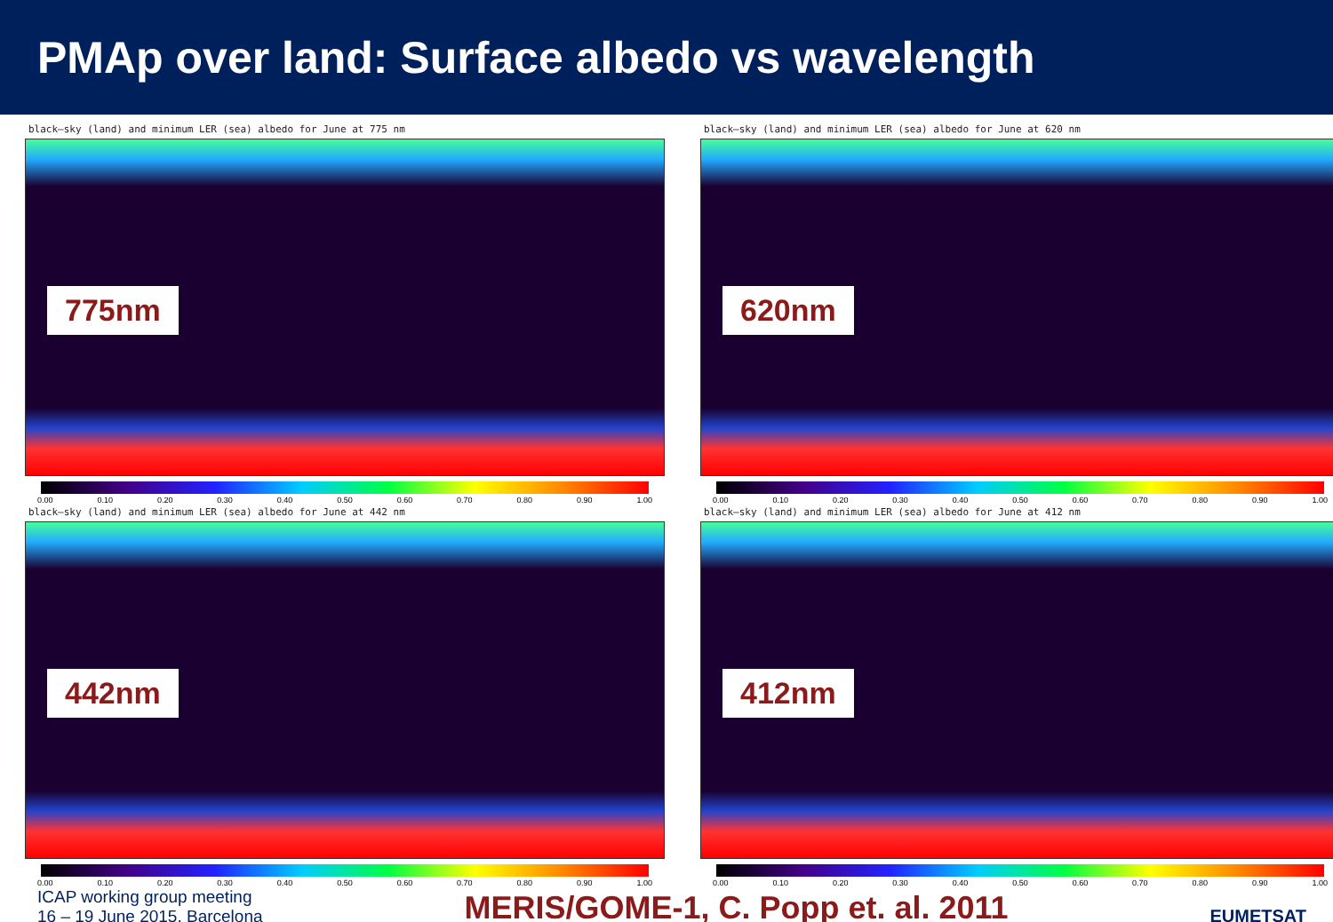PMAp over land: Surface albedo vs wavelength
black–sky (land) and minimum LER (sea) albedo for June at 775 nm
775nm
0.00 0.10 0.20 0.30 0.40 0.50 0.60 0.70 0.80 0.90 1.00
black–sky (land) and minimum LER (sea) albedo for June at 620 nm
620nm
0.00 0.10 0.20 0.30 0.40 0.50 0.60 0.70 0.80 0.90 1.00
black–sky (land) and minimum LER (sea) albedo for June at 442 nm
442nm
0.00 0.10 0.20 0.30 0.40 0.50 0.60 0.70 0.80 0.90 1.00
black–sky (land) and minimum LER (sea) albedo for June at 412 nm
412nm
0.00 0.10 0.20 0.30 0.40 0.50 0.60 0.70 0.80 0.90 1.00
ICAP working group meeting
16 – 19 June 2015, Barcelona
MERIS/GOME-1, C. Popp et. al. 2011
EUMETSAT